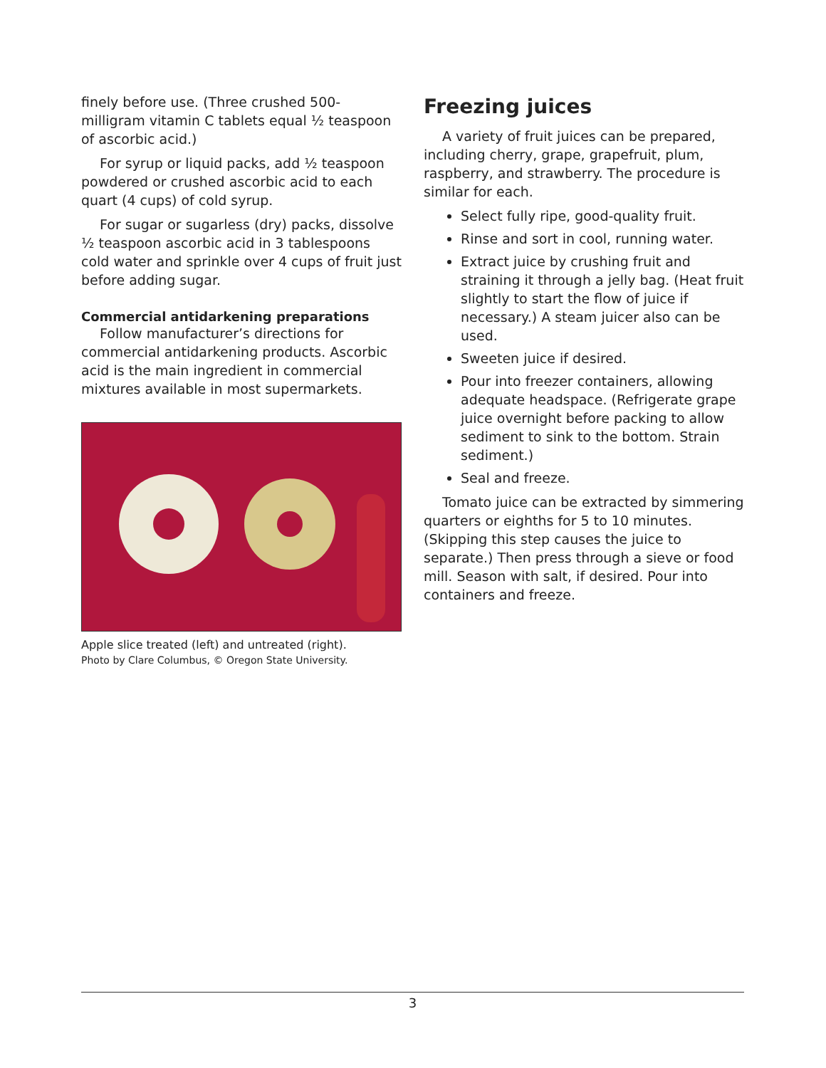finely before use. (Three crushed 500-milligram vitamin C tablets equal ½ teaspoon of ascorbic acid.)
For syrup or liquid packs, add ½ teaspoon powdered or crushed ascorbic acid to each quart (4 cups) of cold syrup.
For sugar or sugarless (dry) packs, dissolve ½ teaspoon ascorbic acid in 3 tablespoons cold water and sprinkle over 4 cups of fruit just before adding sugar.
Commercial antidarkening preparations
Follow manufacturer’s directions for commercial antidarkening products. Ascorbic acid is the main ingredient in commercial mixtures available in most supermarkets.
Apple slice treated (left) and untreated (right).
Photo by Clare Columbus, © Oregon State University.
Freezing juices
A variety of fruit juices can be prepared, including cherry, grape, grapefruit, plum, raspberry, and strawberry. The procedure is similar for each.
Select fully ripe, good-quality fruit.
Rinse and sort in cool, running water.
Extract juice by crushing fruit and straining it through a jelly bag. (Heat fruit slightly to start the flow of juice if necessary.) A steam juicer also can be used.
Sweeten juice if desired.
Pour into freezer containers, allowing adequate headspace. (Refrigerate grape juice overnight before packing to allow sediment to sink to the bottom. Strain sediment.)
Seal and freeze.
Tomato juice can be extracted by simmering quarters or eighths for 5 to 10 minutes. (Skipping this step causes the juice to separate.) Then press through a sieve or food mill. Season with salt, if desired. Pour into containers and freeze.
3